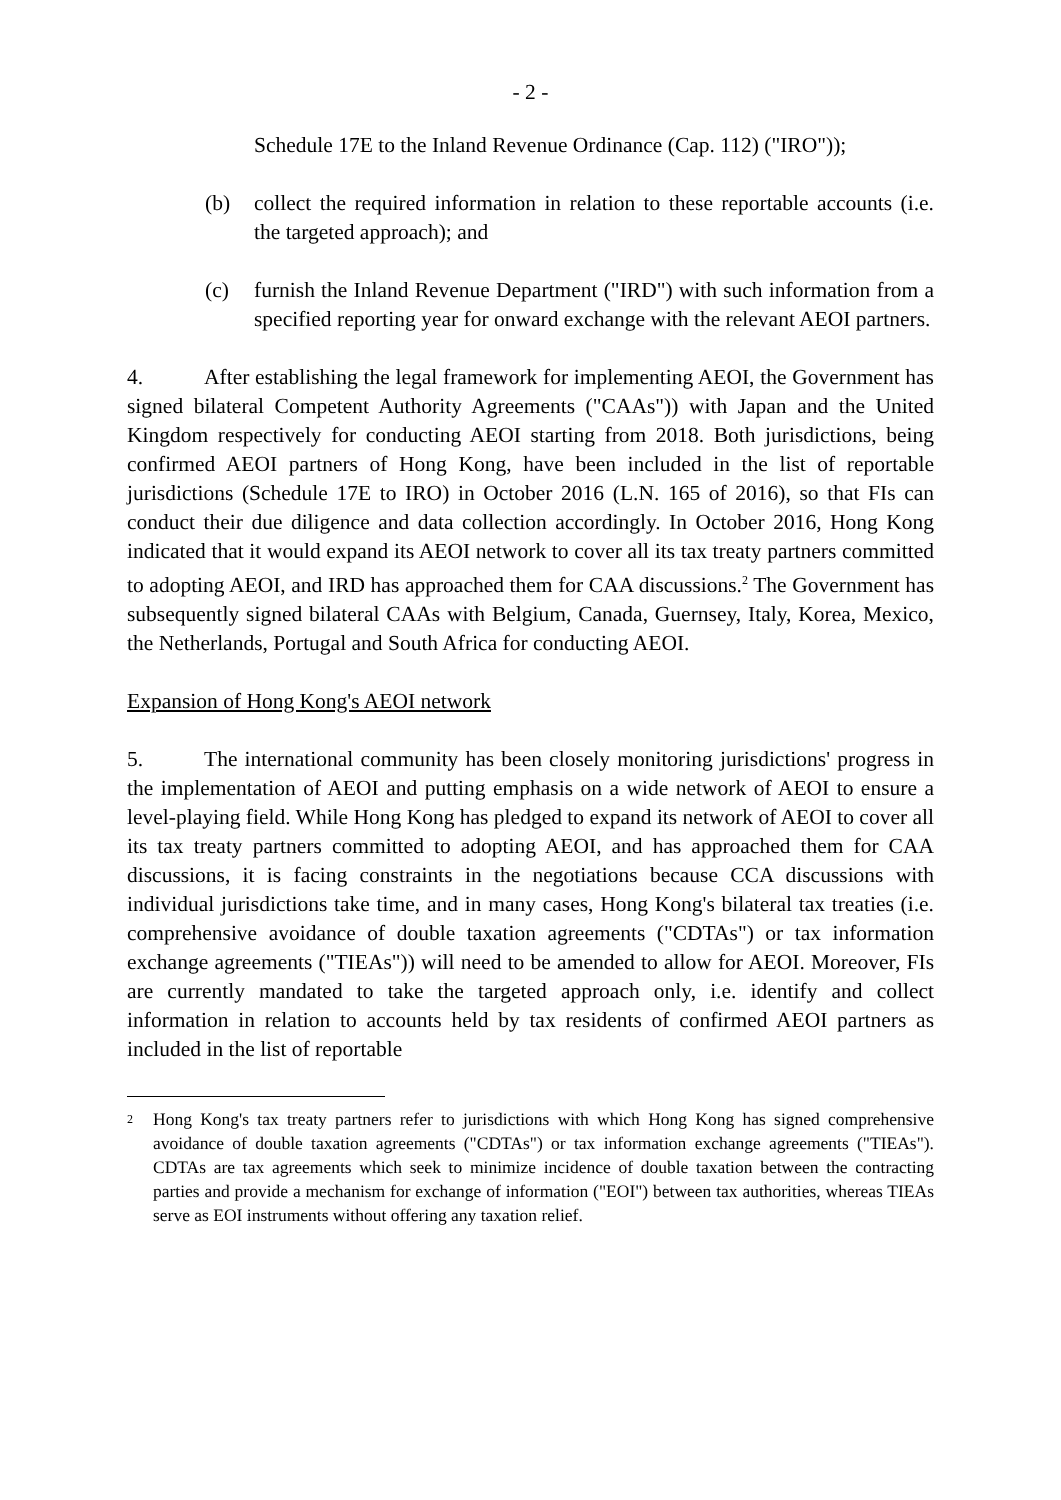- 2 -
Schedule 17E to the Inland Revenue Ordinance (Cap. 112) ("IRO"));
(b) collect the required information in relation to these reportable accounts (i.e. the targeted approach); and
(c) furnish the Inland Revenue Department ("IRD") with such information from a specified reporting year for onward exchange with the relevant AEOI partners.
4. After establishing the legal framework for implementing AEOI, the Government has signed bilateral Competent Authority Agreements ("CAAs")) with Japan and the United Kingdom respectively for conducting AEOI starting from 2018. Both jurisdictions, being confirmed AEOI partners of Hong Kong, have been included in the list of reportable jurisdictions (Schedule 17E to IRO) in October 2016 (L.N. 165 of 2016), so that FIs can conduct their due diligence and data collection accordingly. In October 2016, Hong Kong indicated that it would expand its AEOI network to cover all its tax treaty partners committed to adopting AEOI, and IRD has approached them for CAA discussions.<sup>2</sup> The Government has subsequently signed bilateral CAAs with Belgium, Canada, Guernsey, Italy, Korea, Mexico, the Netherlands, Portugal and South Africa for conducting AEOI.
Expansion of Hong Kong's AEOI network
5. The international community has been closely monitoring jurisdictions' progress in the implementation of AEOI and putting emphasis on a wide network of AEOI to ensure a level-playing field. While Hong Kong has pledged to expand its network of AEOI to cover all its tax treaty partners committed to adopting AEOI, and has approached them for CAA discussions, it is facing constraints in the negotiations because CCA discussions with individual jurisdictions take time, and in many cases, Hong Kong's bilateral tax treaties (i.e. comprehensive avoidance of double taxation agreements ("CDTAs") or tax information exchange agreements ("TIEAs")) will need to be amended to allow for AEOI. Moreover, FIs are currently mandated to take the targeted approach only, i.e. identify and collect information in relation to accounts held by tax residents of confirmed AEOI partners as included in the list of reportable
<sup>2</sup>
Hong Kong's tax treaty partners refer to jurisdictions with which Hong Kong has signed comprehensive avoidance of double taxation agreements ("CDTAs") or tax information exchange agreements ("TIEAs"). CDTAs are tax agreements which seek to minimize incidence of double taxation between the contracting parties and provide a mechanism for exchange of information ("EOI") between tax authorities, whereas TIEAs serve as EOI instruments without offering any taxation relief.